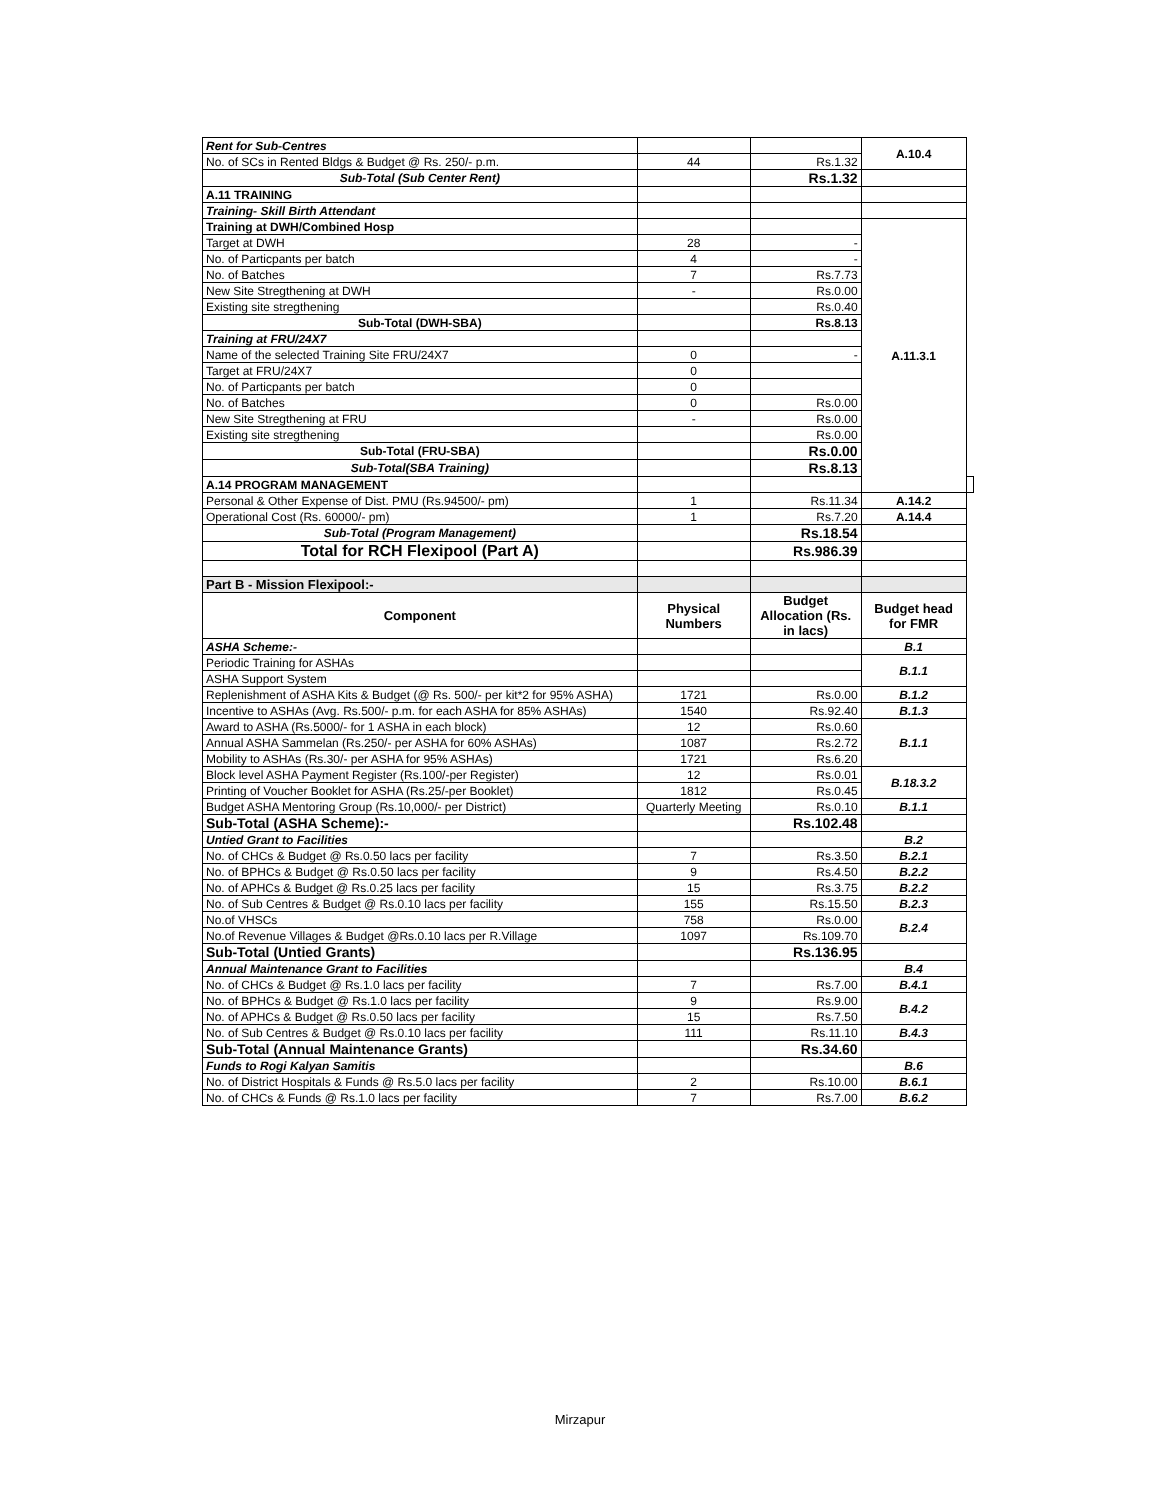| | Rent for Sub-Centres | | | A.10.4 | |
| | No. of SCs in Rented Bldgs & Budget @ Rs. 250/- p.m. | 44 | Rs.1.32 | | |
| | Sub-Total (Sub Center Rent) | | Rs.1.32 | | |
| | A.11 TRAINING | | | | |
| | Training- Skill Birth Attendant | | | | |
| | Training at DWH/Combined Hosp | | | A.11.3.1 | |
| | Target at DWH | 28 | - | | |
| | No. of Particpants per batch | 4 | - | | |
| | No. of Batches | 7 | Rs.7.73 | | |
| | New Site Stregthening at DWH | - | Rs.0.00 | | |
| | Existing site stregthening | | Rs.0.40 | | |
| | Sub-Total (DWH-SBA) | | Rs.8.13 | | |
| | Training at FRU/24X7 | | | | |
| | Name of the selected Training Site FRU/24X7 | 0 | - | | |
| | Target at FRU/24X7 | 0 | | | |
| | No. of Particpants per batch | 0 | | | |
| | No. of Batches | 0 | Rs.0.00 | | |
| | New Site Stregthening at FRU | - | Rs.0.00 | | |
| | Existing site stregthening | | Rs.0.00 | | |
| | Sub-Total (FRU-SBA) | | Rs.0.00 | | |
| | Sub-Total(SBA Training) | | Rs.8.13 | | |
| | A.14 PROGRAM MANAGEMENT | | | | |
| | Personal & Other Expense of Dist. PMU (Rs.94500/- pm) | 1 | Rs.11.34 | A.14.2 | |
| | Operational Cost (Rs. 60000/- pm) | 1 | Rs.7.20 | A.14.4 | |
| | Sub-Total (Program Management) | | Rs.18.54 | | |
| | Total for RCH Flexipool (Part A) | | Rs.986.39 | | |
| | Part B - Mission Flexipool:- | | | | |
| | Component | Physical Numbers | Budget Allocation (Rs. in lacs) | Budget head for FMR | |
| | ASHA Scheme:- | | | B.1 | |
| | Periodic Training for ASHAs | | | B.1.1 | |
| | ASHA Support System | | | | |
| | Replenishment of ASHA Kits & Budget (@ Rs. 500/- per kit*2 for 95% ASHA) | 1721 | Rs.0.00 | B.1.2 | |
| | Incentive to ASHAs (Avg. Rs.500/- p.m. for each ASHA for 85% ASHAs) | 1540 | Rs.92.40 | B.1.3 | |
| | Award to ASHA (Rs.5000/- for 1 ASHA in each block) | 12 | Rs.0.60 | B.1.1 | |
| | Annual ASHA Sammelan (Rs.250/- per ASHA for 60% ASHAs) | 1087 | Rs.2.72 | | |
| | Mobility to ASHAs (Rs.30/- per ASHA for 95% ASHAs) | 1721 | Rs.6.20 | | |
| | Block level ASHA Payment Register (Rs.100/-per Register) | 12 | Rs.0.01 | B.18.3.2 | |
| | Printing of Voucher Booklet for ASHA (Rs.25/-per Booklet) | 1812 | Rs.0.45 | | |
| | Budget ASHA Mentoring Group (Rs.10,000/- per District) | Quarterly Meeting | Rs.0.10 | B.1.1 | |
| | Sub-Total (ASHA Scheme):- | | Rs.102.48 | | |
| | Untied Grant to Facilities | | | B.2 | |
| | No. of CHCs & Budget @ Rs.0.50 lacs per facility | 7 | Rs.3.50 | B.2.1 | |
| | No. of BPHCs & Budget @ Rs.0.50 lacs per facility | 9 | Rs.4.50 | B.2.2 | |
| | No. of APHCs & Budget @ Rs.0.25 lacs per facility | 15 | Rs.3.75 | B.2.2 | |
| | No. of Sub Centres & Budget @ Rs.0.10 lacs per facility | 155 | Rs.15.50 | B.2.3 | |
| | No.of VHSCs | 758 | Rs.0.00 | B.2.4 | |
| | No.of Revenue Villages & Budget @Rs.0.10 lacs per R.Village | 1097 | Rs.109.70 | | |
| | Sub-Total (Untied Grants) | | Rs.136.95 | | |
| | Annual Maintenance Grant to Facilities | | | B.4 | |
| | No. of CHCs & Budget @ Rs.1.0 lacs per facility | 7 | Rs.7.00 | B.4.1 | |
| | No. of BPHCs & Budget @ Rs.1.0 lacs per facility | 9 | Rs.9.00 | B.4.2 | |
| | No. of APHCs & Budget @ Rs.0.50 lacs per facility | 15 | Rs.7.50 | | |
| | No. of Sub Centres & Budget @ Rs.0.10 lacs per facility | 111 | Rs.11.10 | B.4.3 | |
| | Sub-Total (Annual Maintenance Grants) | | Rs.34.60 | | |
| | Funds to Rogi Kalyan Samitis | | | B.6 | |
| | No. of District Hospitals & Funds @ Rs.5.0 lacs per facility | 2 | Rs.10.00 | B.6.1 | |
| | No. of CHCs & Funds @ Rs.1.0 lacs per facility | 7 | Rs.7.00 | B.6.2 | |
Mirzapur